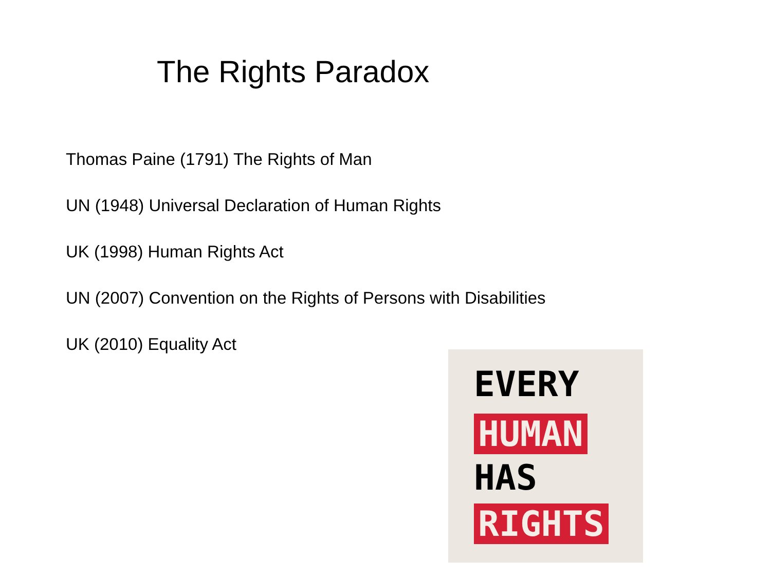The Rights Paradox
Thomas Paine (1791) The Rights of Man
UN (1948) Universal Declaration of Human Rights
UK (1998) Human Rights Act
UN (2007) Convention on the Rights of Persons with Disabilities
UK (2010) Equality Act
EVERY
HUMAN
HAS
RIGHTS